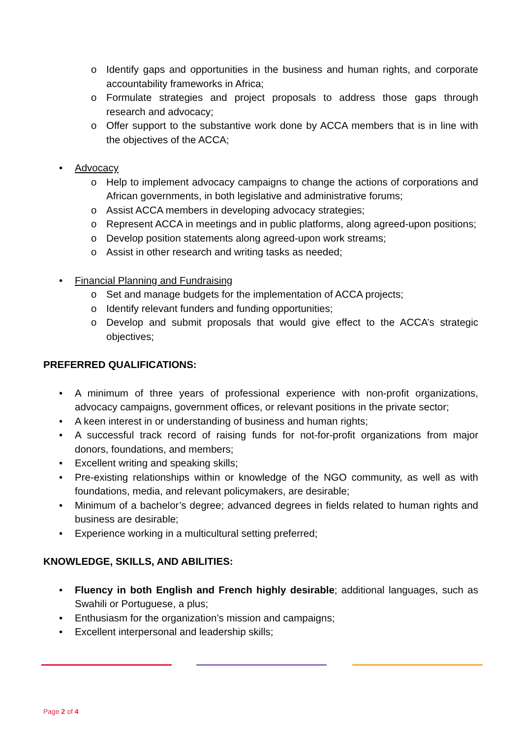o Identify gaps and opportunities in the business and human rights, and corporate accountability frameworks in Africa;
o Formulate strategies and project proposals to address those gaps through research and advocacy;
o Offer support to the substantive work done by ACCA members that is in line with the objectives of the ACCA;
• Advocacy
o Help to implement advocacy campaigns to change the actions of corporations and African governments, in both legislative and administrative forums;
o Assist ACCA members in developing advocacy strategies;
o Represent ACCA in meetings and in public platforms, along agreed-upon positions;
o Develop position statements along agreed-upon work streams;
o Assist in other research and writing tasks as needed;
• Financial Planning and Fundraising
o Set and manage budgets for the implementation of ACCA projects;
o Identify relevant funders and funding opportunities;
o Develop and submit proposals that would give effect to the ACCA’s strategic objectives;
PREFERRED QUALIFICATIONS:
• A minimum of three years of professional experience with non-profit organizations, advocacy campaigns, government offices, or relevant positions in the private sector;
• A keen interest in or understanding of business and human rights;
• A successful track record of raising funds for not-for-profit organizations from major donors, foundations, and members;
• Excellent writing and speaking skills;
• Pre-existing relationships within or knowledge of the NGO community, as well as with foundations, media, and relevant policymakers, are desirable;
• Minimum of a bachelor’s degree; advanced degrees in fields related to human rights and business are desirable;
• Experience working in a multicultural setting preferred;
KNOWLEDGE, SKILLS, AND ABILITIES:
• Fluency in both English and French highly desirable; additional languages, such as Swahili or Portuguese, a plus;
• Enthusiasm for the organization’s mission and campaigns;
• Excellent interpersonal and leadership skills;
Page 2 of 4